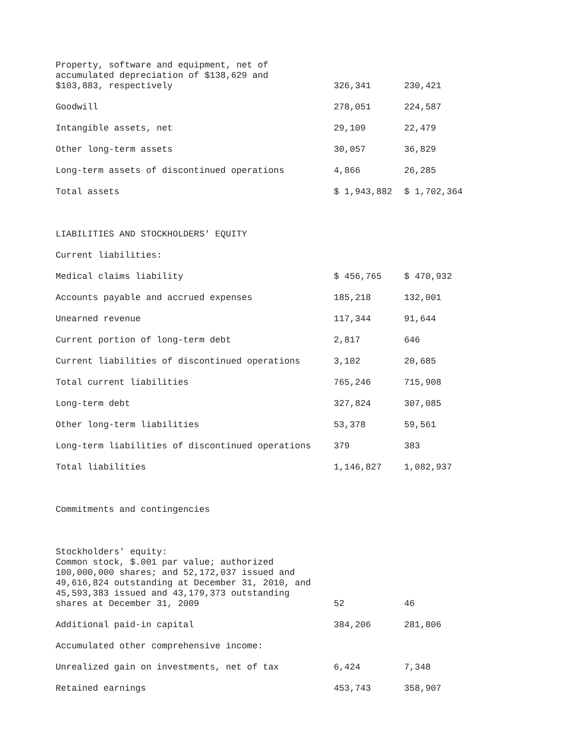| Property, software and equipment, net of accumulated depreciation of $138,629 and $103,883, respectively | 326,341 | 230,421 |
| Goodwill | 278,051 | 224,587 |
| Intangible assets, net | 29,109 | 22,479 |
| Other long-term assets | 30,057 | 36,829 |
| Long-term assets of discontinued operations | 4,866 | 26,285 |
| Total assets | $ 1,943,882 | $ 1,702,364 |
| LIABILITIES AND STOCKHOLDERS' EQUITY | | |
| Current liabilities: | | |
| Medical claims liability | $ 456,765 | $ 470,932 |
| Accounts payable and accrued expenses | 185,218 | 132,001 |
| Unearned revenue | 117,344 | 91,644 |
| Current portion of long-term debt | 2,817 | 646 |
| Current liabilities of discontinued operations | 3,102 | 20,685 |
| Total current liabilities | 765,246 | 715,908 |
| Long-term debt | 327,824 | 307,085 |
| Other long-term liabilities | 53,378 | 59,561 |
| Long-term liabilities of discontinued operations | 379 | 383 |
| Total liabilities | 1,146,827 | 1,082,937 |
| Commitments and contingencies | | |
| Stockholders' equity: | | |
| Common stock, $.001 par value; authorized 100,000,000 shares; and 52,172,037 issued and 49,616,824 outstanding at December 31, 2010, and 45,593,383 issued and 43,179,373 outstanding shares at December 31, 2009 | 52 | 46 |
| Additional paid-in capital | 384,206 | 281,806 |
| Accumulated other comprehensive income: | | |
| Unrealized gain on investments, net of tax | 6,424 | 7,348 |
| Retained earnings | 453,743 | 358,907 |